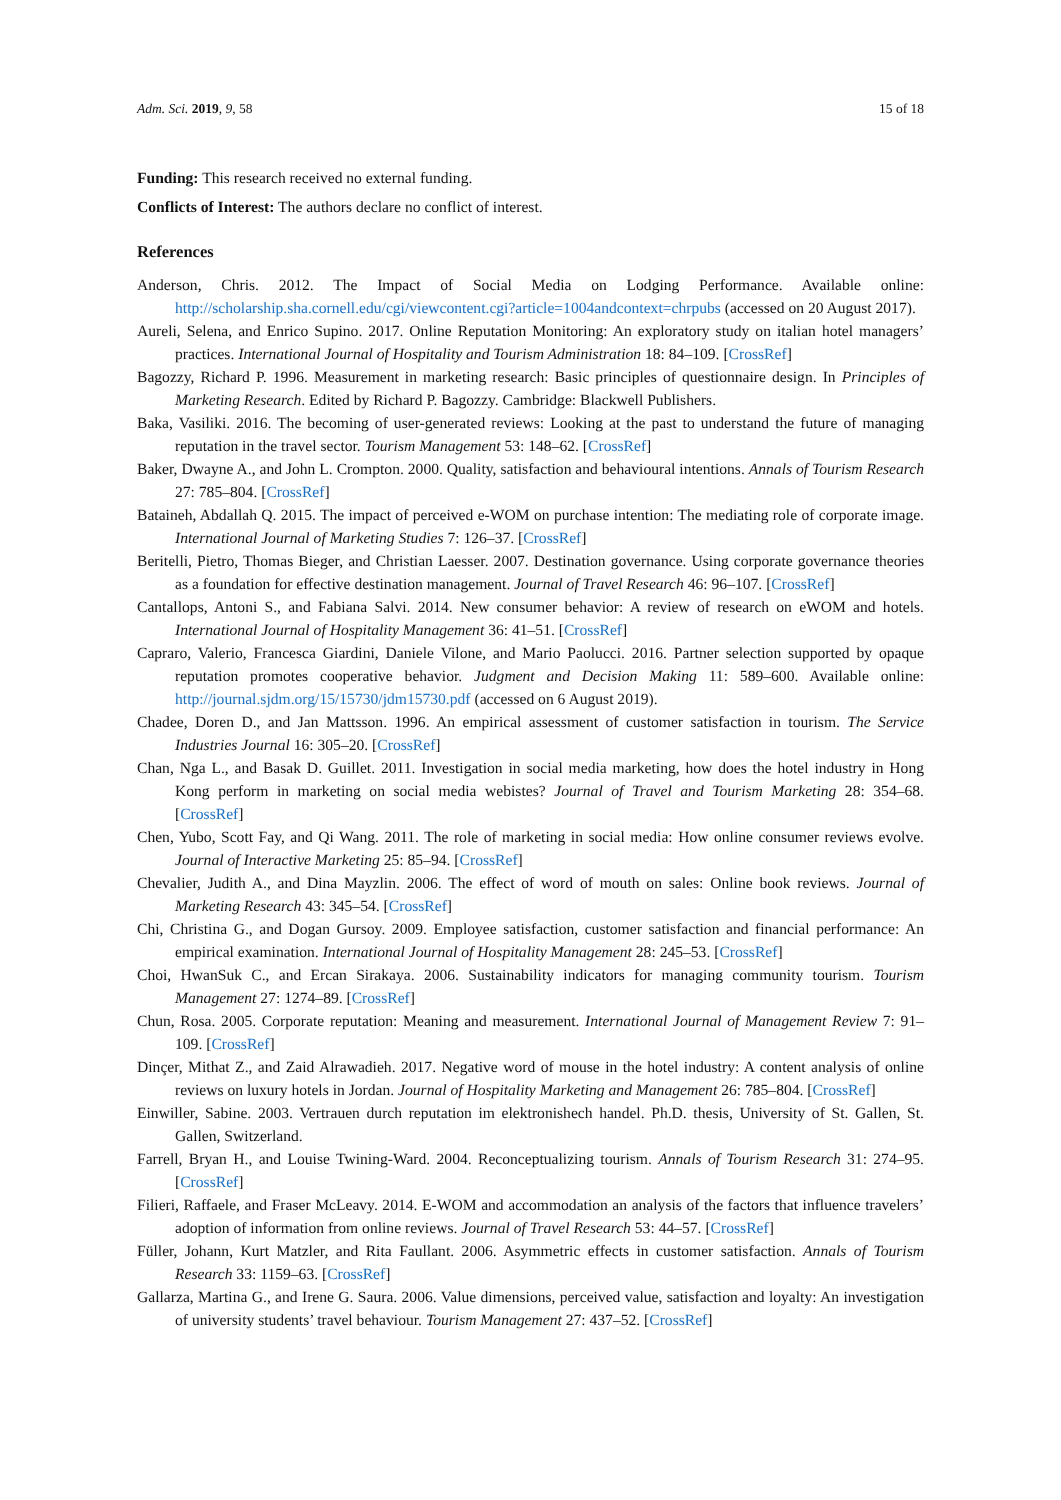Adm. Sci. 2019, 9, 58 15 of 18
Funding: This research received no external funding.
Conflicts of Interest: The authors declare no conflict of interest.
References
Anderson, Chris. 2012. The Impact of Social Media on Lodging Performance. Available online: http://scholarship.sha.cornell.edu/cgi/viewcontent.cgi?article=1004andcontext=chrpubs (accessed on 20 August 2017).
Aureli, Selena, and Enrico Supino. 2017. Online Reputation Monitoring: An exploratory study on italian hotel managers’ practices. International Journal of Hospitality and Tourism Administration 18: 84–109. [CrossRef]
Bagozzy, Richard P. 1996. Measurement in marketing research: Basic principles of questionnaire design. In Principles of Marketing Research. Edited by Richard P. Bagozzy. Cambridge: Blackwell Publishers.
Baka, Vasiliki. 2016. The becoming of user-generated reviews: Looking at the past to understand the future of managing reputation in the travel sector. Tourism Management 53: 148–62. [CrossRef]
Baker, Dwayne A., and John L. Crompton. 2000. Quality, satisfaction and behavioural intentions. Annals of Tourism Research 27: 785–804. [CrossRef]
Bataineh, Abdallah Q. 2015. The impact of perceived e-WOM on purchase intention: The mediating role of corporate image. International Journal of Marketing Studies 7: 126–37. [CrossRef]
Beritelli, Pietro, Thomas Bieger, and Christian Laesser. 2007. Destination governance. Using corporate governance theories as a foundation for effective destination management. Journal of Travel Research 46: 96–107. [CrossRef]
Cantallops, Antoni S., and Fabiana Salvi. 2014. New consumer behavior: A review of research on eWOM and hotels. International Journal of Hospitality Management 36: 41–51. [CrossRef]
Capraro, Valerio, Francesca Giardini, Daniele Vilone, and Mario Paolucci. 2016. Partner selection supported by opaque reputation promotes cooperative behavior. Judgment and Decision Making 11: 589–600. Available online: http://journal.sjdm.org/15/15730/jdm15730.pdf (accessed on 6 August 2019).
Chadee, Doren D., and Jan Mattsson. 1996. An empirical assessment of customer satisfaction in tourism. The Service Industries Journal 16: 305–20. [CrossRef]
Chan, Nga L., and Basak D. Guillet. 2011. Investigation in social media marketing, how does the hotel industry in Hong Kong perform in marketing on social media webistes? Journal of Travel and Tourism Marketing 28: 354–68. [CrossRef]
Chen, Yubo, Scott Fay, and Qi Wang. 2011. The role of marketing in social media: How online consumer reviews evolve. Journal of Interactive Marketing 25: 85–94. [CrossRef]
Chevalier, Judith A., and Dina Mayzlin. 2006. The effect of word of mouth on sales: Online book reviews. Journal of Marketing Research 43: 345–54. [CrossRef]
Chi, Christina G., and Dogan Gursoy. 2009. Employee satisfaction, customer satisfaction and financial performance: An empirical examination. International Journal of Hospitality Management 28: 245–53. [CrossRef]
Choi, HwanSuk C., and Ercan Sirakaya. 2006. Sustainability indicators for managing community tourism. Tourism Management 27: 1274–89. [CrossRef]
Chun, Rosa. 2005. Corporate reputation: Meaning and measurement. International Journal of Management Review 7: 91–109. [CrossRef]
Dinçer, Mithat Z., and Zaid Alrawadieh. 2017. Negative word of mouse in the hotel industry: A content analysis of online reviews on luxury hotels in Jordan. Journal of Hospitality Marketing and Management 26: 785–804. [CrossRef]
Einwiller, Sabine. 2003. Vertrauen durch reputation im elektronishech handel. Ph.D. thesis, University of St. Gallen, St. Gallen, Switzerland.
Farrell, Bryan H., and Louise Twining-Ward. 2004. Reconceptualizing tourism. Annals of Tourism Research 31: 274–95. [CrossRef]
Filieri, Raffaele, and Fraser McLeavy. 2014. E-WOM and accommodation an analysis of the factors that influence travelers’ adoption of information from online reviews. Journal of Travel Research 53: 44–57. [CrossRef]
Füller, Johann, Kurt Matzler, and Rita Faullant. 2006. Asymmetric effects in customer satisfaction. Annals of Tourism Research 33: 1159–63. [CrossRef]
Gallarza, Martina G., and Irene G. Saura. 2006. Value dimensions, perceived value, satisfaction and loyalty: An investigation of university students’ travel behaviour. Tourism Management 27: 437–52. [CrossRef]